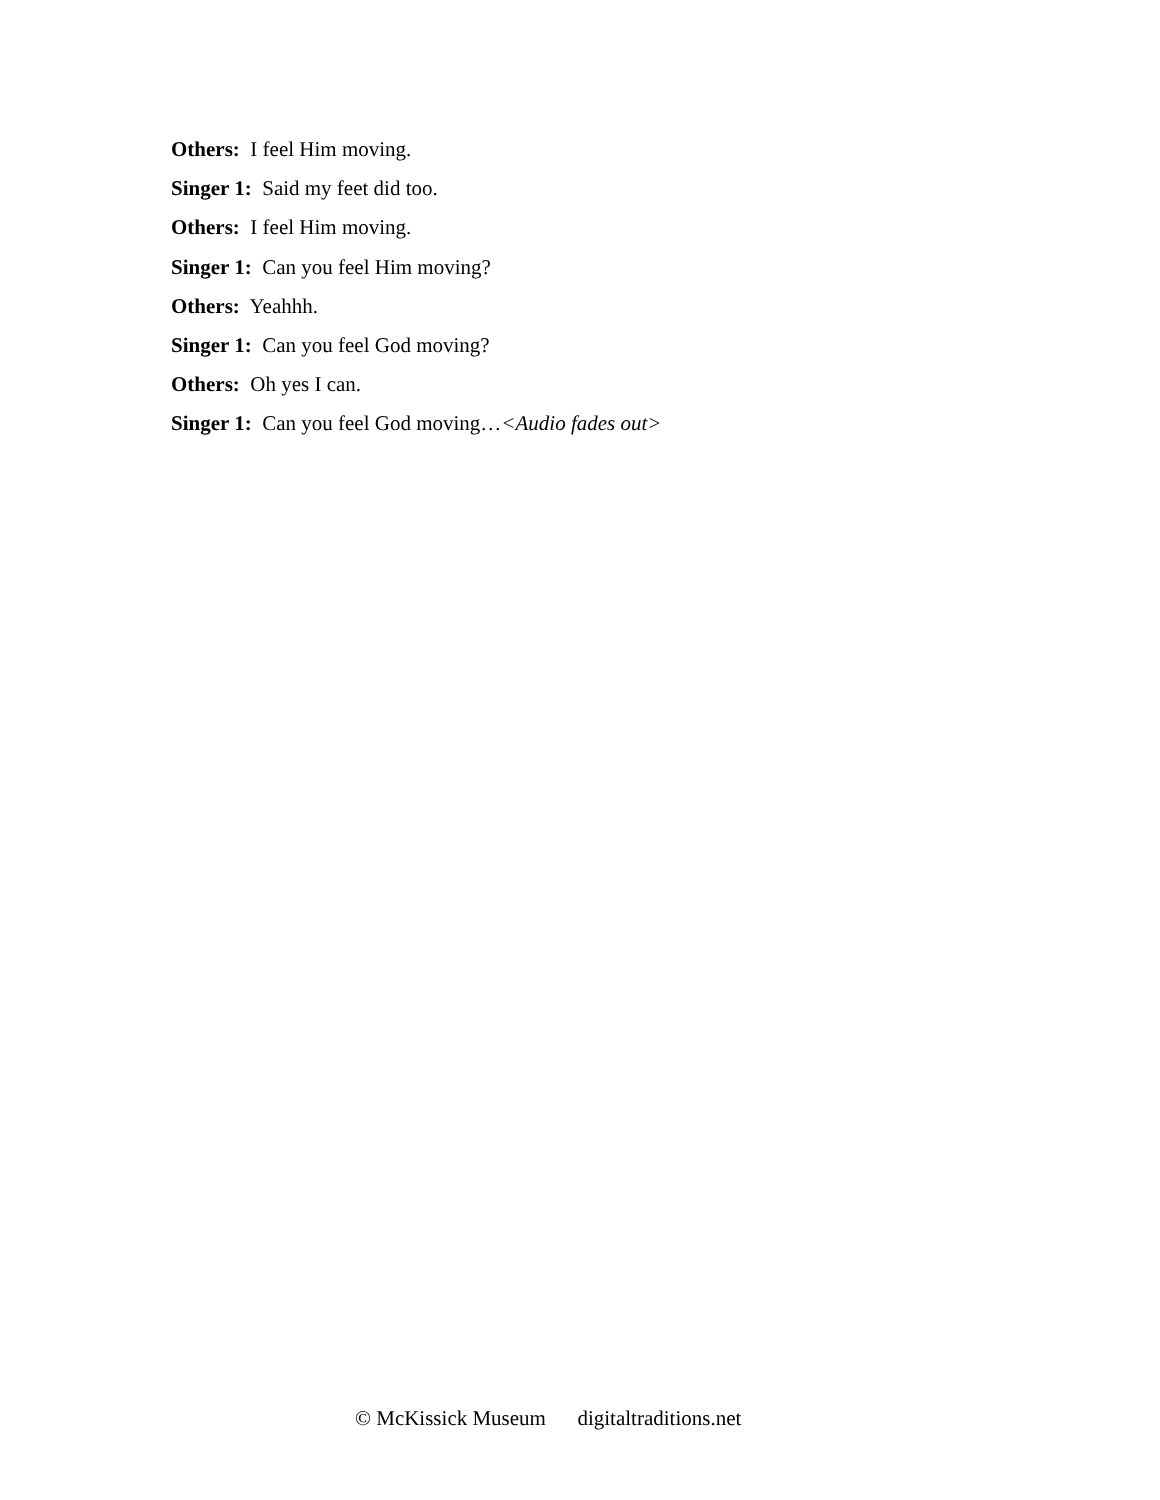Others: I feel Him moving.
Singer 1: Said my feet did too.
Others: I feel Him moving.
Singer 1: Can you feel Him moving?
Others: Yeahhh.
Singer 1: Can you feel God moving?
Others: Oh yes I can.
Singer 1: Can you feel God moving…<Audio fades out>
© McKissick Museum digitaltraditions.net